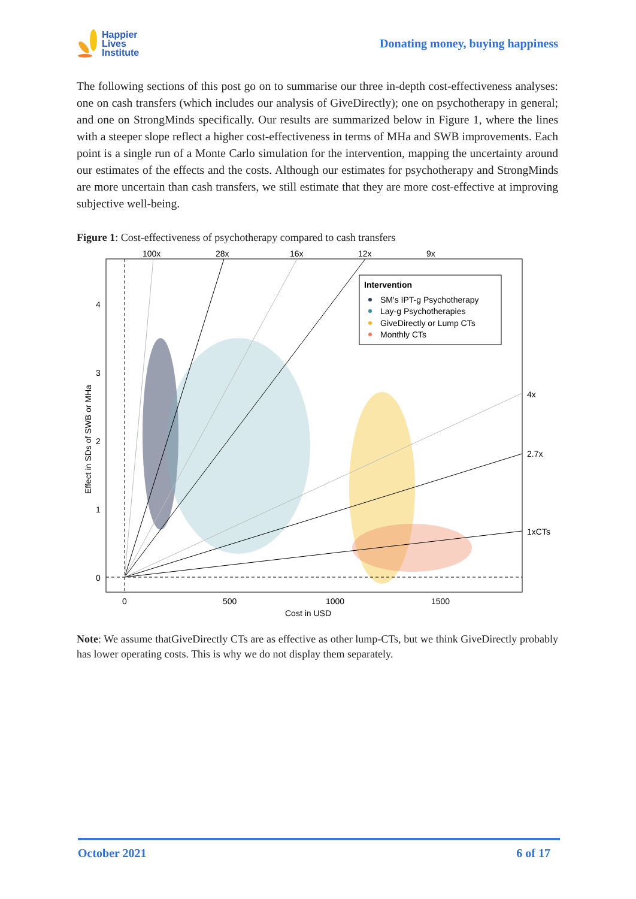Happier
Lives
Institute
Donating money, buying happiness
The following sections of this post go on to summarise our three in-depth cost-effectiveness analyses: one on cash transfers (which includes our analysis of GiveDirectly); one on psychotherapy in general; and one on StrongMinds specifically. Our results are summarized below in Figure 1, where the lines with a steeper slope reflect a higher cost-effectiveness in terms of MHa and SWB improvements. Each point is a single run of a Monte Carlo simulation for the intervention, mapping the uncertainty around our estimates of the effects and the costs. Although our estimates for psychotherapy and StrongMinds are more uncertain than cash transfers, we still estimate that they are more cost-effective at improving subjective well-being.
Figure 1: Cost-effectiveness of psychotherapy compared to cash transfers
100x
28x
16x
12x
9x
Intervention
SM's IPT-g Psychotherapy
Lay-g Psychotherapies
GiveDirectly or Lump CTs
Monthly CTs
4x
2.7x
1xCTs
0
1
2
3
4
0
500
1000
1500
Cost in USD
Effect in SDs of SWB or MHa
Note: We assume thatGiveDirectly CTs are as effective as other lump-CTs, but we think GiveDirectly probably has lower operating costs. This is why we do not display them separately.
October 2021 6 of 17